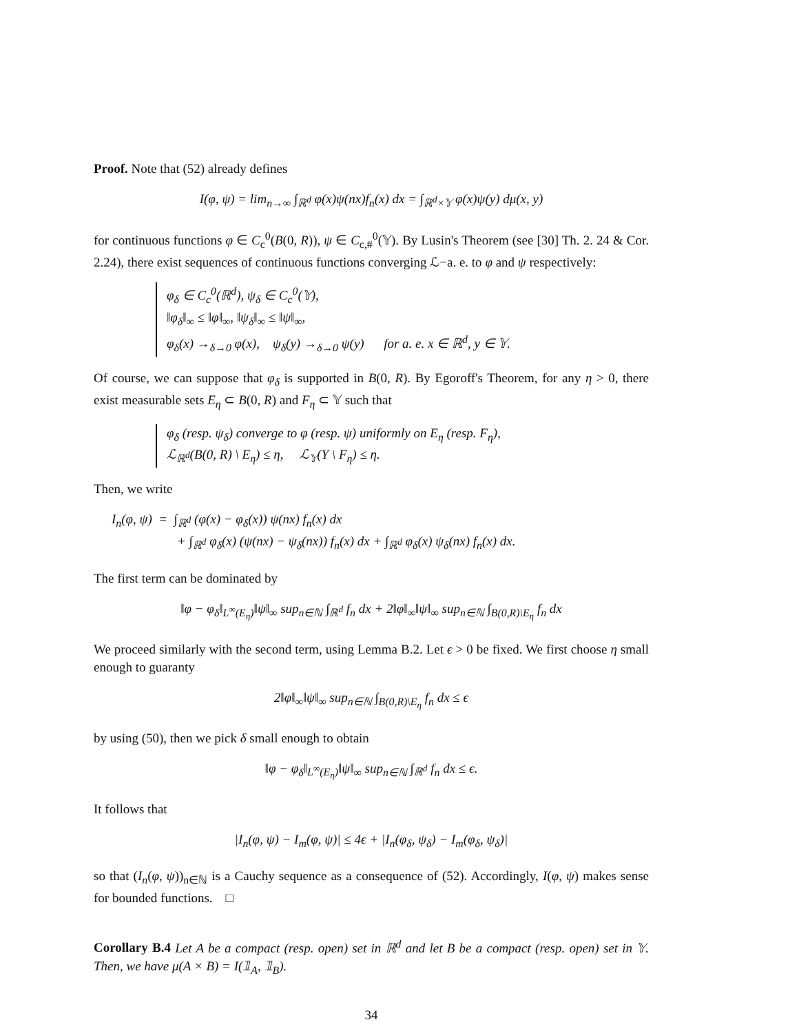Proof. Note that (52) already defines
I(φ, ψ) = lim<sub>n→∞</sub> ∫<sub>ℝ<sup>d</sup></sub> φ(x)ψ(nx)f<sub>n</sub>(x) dx = ∫<sub>ℝ<sup>d</sup>×𝕐</sub> φ(x)ψ(y) dμ(x, y)
for continuous functions φ ∈ C<sub>c</sub><sup>0</sup>(B(0, R)), ψ ∈ C<sub>c,#</sub><sup>0</sup>(𝕐). By Lusin's Theorem (see [30] Th. 2. 24 & Cor. 2.24), there exist sequences of continuous functions converging ℒ−a. e. to φ and ψ respectively:
φ<sub>δ</sub> ∈ C<sub>c</sub><sup>0</sup>(ℝ<sup>d</sup>), ψ<sub>δ</sub> ∈ C<sub>c</sub><sup>0</sup>(𝕐),
‖φ<sub>δ</sub>‖<sub>∞</sub> ≤ ‖φ‖<sub>∞</sub>, ‖ψ<sub>δ</sub>‖<sub>∞</sub> ≤ ‖ψ‖<sub>∞</sub>,
φ<sub>δ</sub>(x) →<sub>δ→0</sub> φ(x), ψ<sub>δ</sub>(y) →<sub>δ→0</sub> ψ(y) for a. e. x ∈ ℝ<sup>d</sup>, y ∈ 𝕐.
Of course, we can suppose that φ<sub>δ</sub> is supported in B(0, R). By Egoroff's Theorem, for any η > 0, there exist measurable sets E<sub>η</sub> ⊂ B(0, R) and F<sub>η</sub> ⊂ 𝕐 such that
φ<sub>δ</sub> (resp. ψ<sub>δ</sub>) converge to φ (resp. ψ) uniformly on E<sub>η</sub> (resp. F<sub>η</sub>),
ℒ<sub>ℝ<sup>d</sup></sub>(B(0, R) \ E<sub>η</sub>) ≤ η, ℒ<sub>𝕐</sub>(Y \ F<sub>η</sub>) ≤ η.
Then, we write
I<sub>n</sub>(φ, ψ) = ∫<sub>ℝ<sup>d</sup></sub> (φ(x) − φ<sub>δ</sub>(x)) ψ(nx) f<sub>n</sub>(x) dx
+ ∫<sub>ℝ<sup>d</sup></sub> φ<sub>δ</sub>(x) (ψ(nx) − ψ<sub>δ</sub>(nx)) f<sub>n</sub>(x) dx + ∫<sub>ℝ<sup>d</sup></sub> φ<sub>δ</sub>(x) ψ<sub>δ</sub>(nx) f<sub>n</sub>(x) dx.
The first term can be dominated by
‖φ − φ<sub>δ</sub>‖<sub>L<sup>∞</sup>(E<sub>η</sub>)</sub>‖ψ‖<sub>∞</sub> sup<sub>n∈ℕ</sub> ∫<sub>ℝ<sup>d</sup></sub> f<sub>n</sub> dx + 2‖φ‖<sub>∞</sub>‖ψ‖<sub>∞</sub> sup<sub>n∈ℕ</sub> ∫<sub>B(0,R)\E<sub>η</sub></sub> f<sub>n</sub> dx
We proceed similarly with the second term, using Lemma B.2. Let ϵ > 0 be fixed. We first choose η small enough to guaranty
2‖φ‖<sub>∞</sub>‖ψ‖<sub>∞</sub> sup<sub>n∈ℕ</sub> ∫<sub>B(0,R)\E<sub>η</sub></sub> f<sub>n</sub> dx ≤ ϵ
by using (50), then we pick δ small enough to obtain
‖φ − φ<sub>δ</sub>‖<sub>L<sup>∞</sup>(E<sub>η</sub>)</sub>‖ψ‖<sub>∞</sub> sup<sub>n∈ℕ</sub> ∫<sub>ℝ<sup>d</sup></sub> f<sub>n</sub> dx ≤ ϵ.
It follows that
|I<sub>n</sub>(φ, ψ) − I<sub>m</sub>(φ, ψ)| ≤ 4ϵ + |I<sub>n</sub>(φ<sub>δ</sub>, ψ<sub>δ</sub>) − I<sub>m</sub>(φ<sub>δ</sub>, ψ<sub>δ</sub>)|
so that (I<sub>n</sub>(φ, ψ))<sub>n∈ℕ</sub> is a Cauchy sequence as a consequence of (52). Accordingly, I(φ, ψ) makes sense for bounded functions. □
Corollary B.4 Let A be a compact (resp. open) set in ℝ<sup>d</sup> and let B be a compact (resp. open) set in 𝕐. Then, we have μ(A × B) = I(𝟙<sub>A</sub>, 𝟙<sub>B</sub>).
34